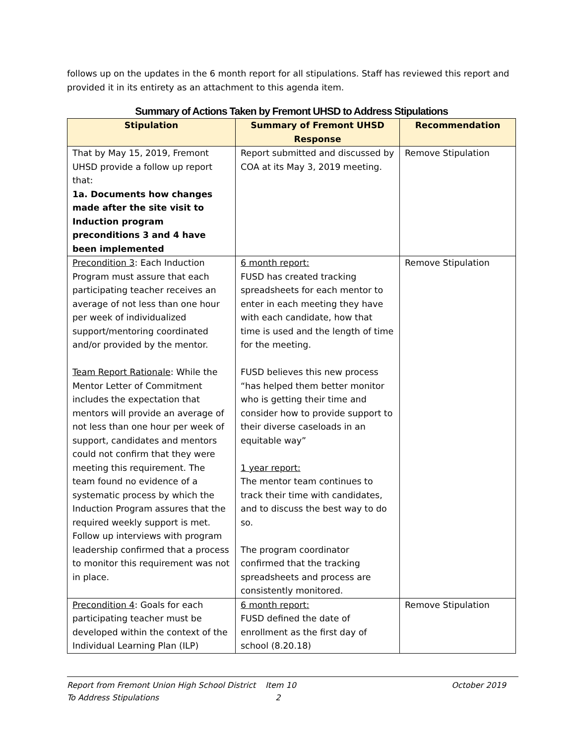follows up on the updates in the 6 month report for all stipulations. Staff has reviewed this report and provided it in its entirety as an attachment to this agenda item.
Summary of Actions Taken by Fremont UHSD to Address Stipulations
| Stipulation | Summary of Fremont UHSD Response | Recommendation |
| --- | --- | --- |
| That by May 15, 2019, Fremont UHSD provide a follow up report that: 1a. Documents how changes made after the site visit to Induction program preconditions 3 and 4 have been implemented | Report submitted and discussed by COA at its May 3, 2019 meeting. | Remove Stipulation |
| Precondition 3 : Each Induction Program must assure that each participating teacher receives an average of not less than one hour per week of individualized support/mentoring coordinated and/or provided by the mentor. Team Report Rationale : While the Mentor Letter of Commitment includes the expectation that mentors will provide an average of not less than one hour per week of support, candidates and mentors could not confirm that they were meeting this requirement. The team found no evidence of a systematic process by which the Induction Program assures that the required weekly support is met. Follow up interviews with program leadership confirmed that a process to monitor this requirement was not in place. | 6 month report: FUSD has created tracking spreadsheets for each mentor to enter in each meeting they have with each candidate, how that time is used and the length of time for the meeting. FUSD believes this new process “has helped them better monitor who is getting their time and consider how to provide support to their diverse caseloads in an equitable way” 1 year report: The mentor team continues to track their time with candidates, and to discuss the best way to do so. The program coordinator confirmed that the tracking spreadsheets and process are consistently monitored. | Remove Stipulation |
| Precondition 4 : Goals for each participating teacher must be developed within the context of the Individual Learning Plan (ILP) | 6 month report: FUSD defined the date of enrollment as the first day of school (8.20.18) | Remove Stipulation |
Report from Fremont Union High School District To Address Stipulations
Item 10
2
October 2019